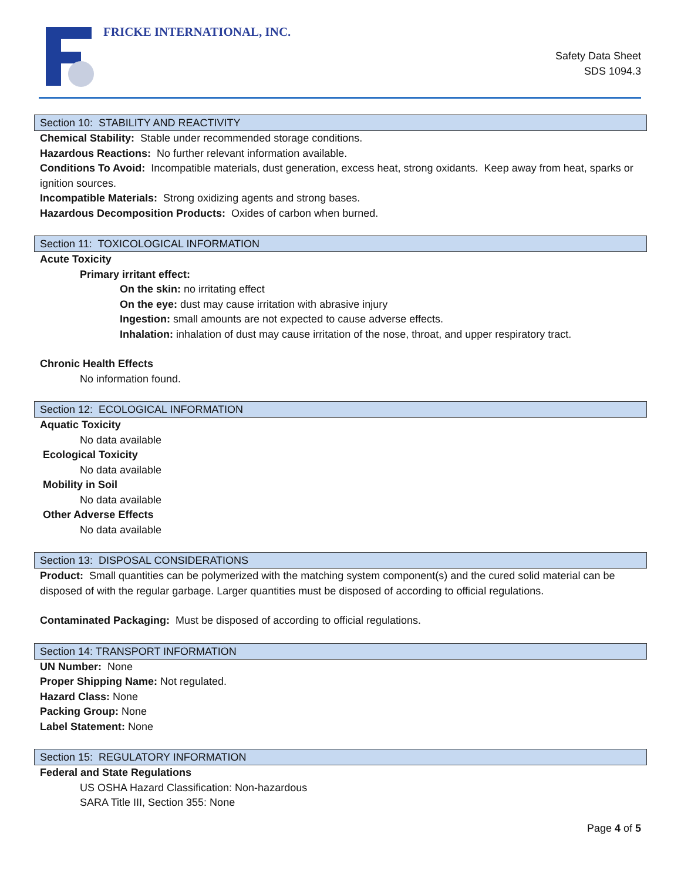FRICKE INTERNATIONAL, INC.
Safety Data Sheet
SDS 1094.3
Section 10: STABILITY AND REACTIVITY
Chemical Stability: Stable under recommended storage conditions.
Hazardous Reactions: No further relevant information available.
Conditions To Avoid: Incompatible materials, dust generation, excess heat, strong oxidants. Keep away from heat, sparks or ignition sources.
Incompatible Materials: Strong oxidizing agents and strong bases.
Hazardous Decomposition Products: Oxides of carbon when burned.
Section 11: TOXICOLOGICAL INFORMATION
Acute Toxicity
Primary irritant effect:
On the skin: no irritating effect
On the eye: dust may cause irritation with abrasive injury
Ingestion: small amounts are not expected to cause adverse effects.
Inhalation: inhalation of dust may cause irritation of the nose, throat, and upper respiratory tract.
Chronic Health Effects
No information found.
Section 12: ECOLOGICAL INFORMATION
Aquatic Toxicity
No data available
Ecological Toxicity
No data available
Mobility in Soil
No data available
Other Adverse Effects
No data available
Section 13: DISPOSAL CONSIDERATIONS
Product: Small quantities can be polymerized with the matching system component(s) and the cured solid material can be disposed of with the regular garbage. Larger quantities must be disposed of according to official regulations.
Contaminated Packaging: Must be disposed of according to official regulations.
Section 14: TRANSPORT INFORMATION
UN Number: None
Proper Shipping Name: Not regulated.
Hazard Class: None
Packing Group: None
Label Statement: None
Section 15: REGULATORY INFORMATION
Federal and State Regulations
US OSHA Hazard Classification: Non-hazardous
SARA Title III, Section 355: None
Page 4 of 5